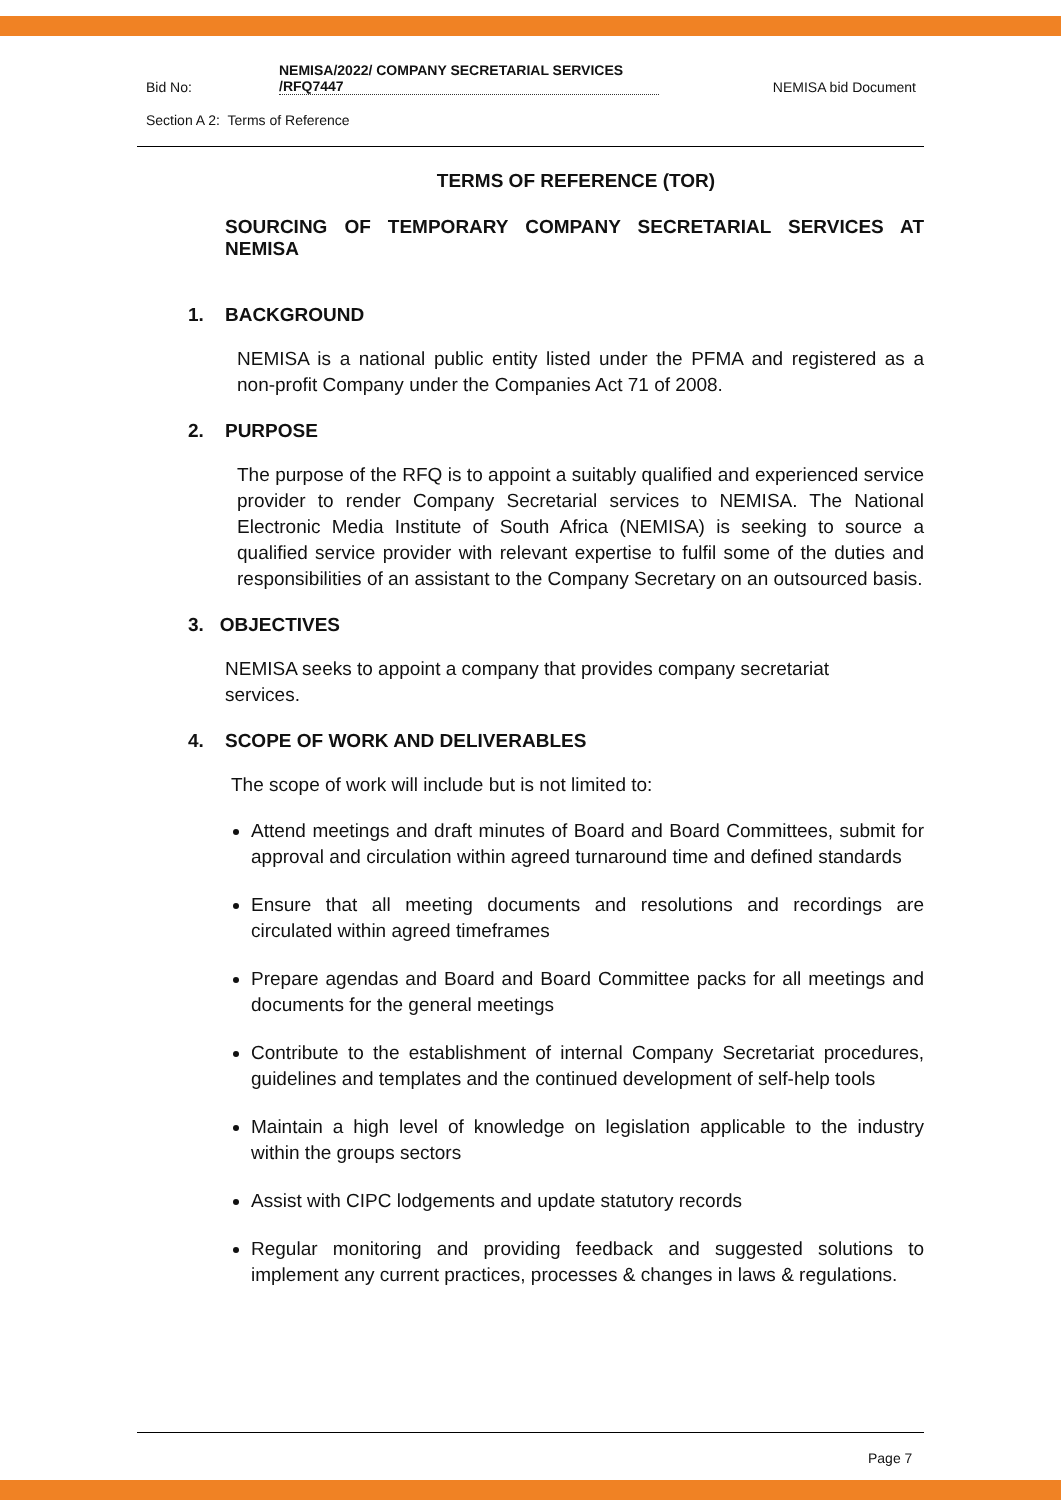Bid No: NEMISA/2022/ COMPANY SECRETARIAL SERVICES
/RFQ7447 NEMISA bid Document
Section A 2: Terms of Reference
TERMS OF REFERENCE (TOR)
SOURCING OF TEMPORARY COMPANY SECRETARIAL SERVICES AT NEMISA
1. BACKGROUND
NEMISA is a national public entity listed under the PFMA and registered as a non-profit Company under the Companies Act 71 of 2008.
2. PURPOSE
The purpose of the RFQ is to appoint a suitably qualified and experienced service provider to render Company Secretarial services to NEMISA. The National Electronic Media Institute of South Africa (NEMISA) is seeking to source a qualified service provider with relevant expertise to fulfil some of the duties and responsibilities of an assistant to the Company Secretary on an outsourced basis.
3. OBJECTIVES
NEMISA seeks to appoint a company that provides company secretariat
services.
4. SCOPE OF WORK AND DELIVERABLES
The scope of work will include but is not limited to:
Attend meetings and draft minutes of Board and Board Committees, submit for approval and circulation within agreed turnaround time and defined standards
Ensure that all meeting documents and resolutions and recordings are circulated within agreed timeframes
Prepare agendas and Board and Board Committee packs for all meetings and documents for the general meetings
Contribute to the establishment of internal Company Secretariat procedures, guidelines and templates and the continued development of self-help tools
Maintain a high level of knowledge on legislation applicable to the industry within the groups sectors
Assist with CIPC lodgements and update statutory records
Regular monitoring and providing feedback and suggested solutions to implement any current practices, processes & changes in laws & regulations.
Page 7